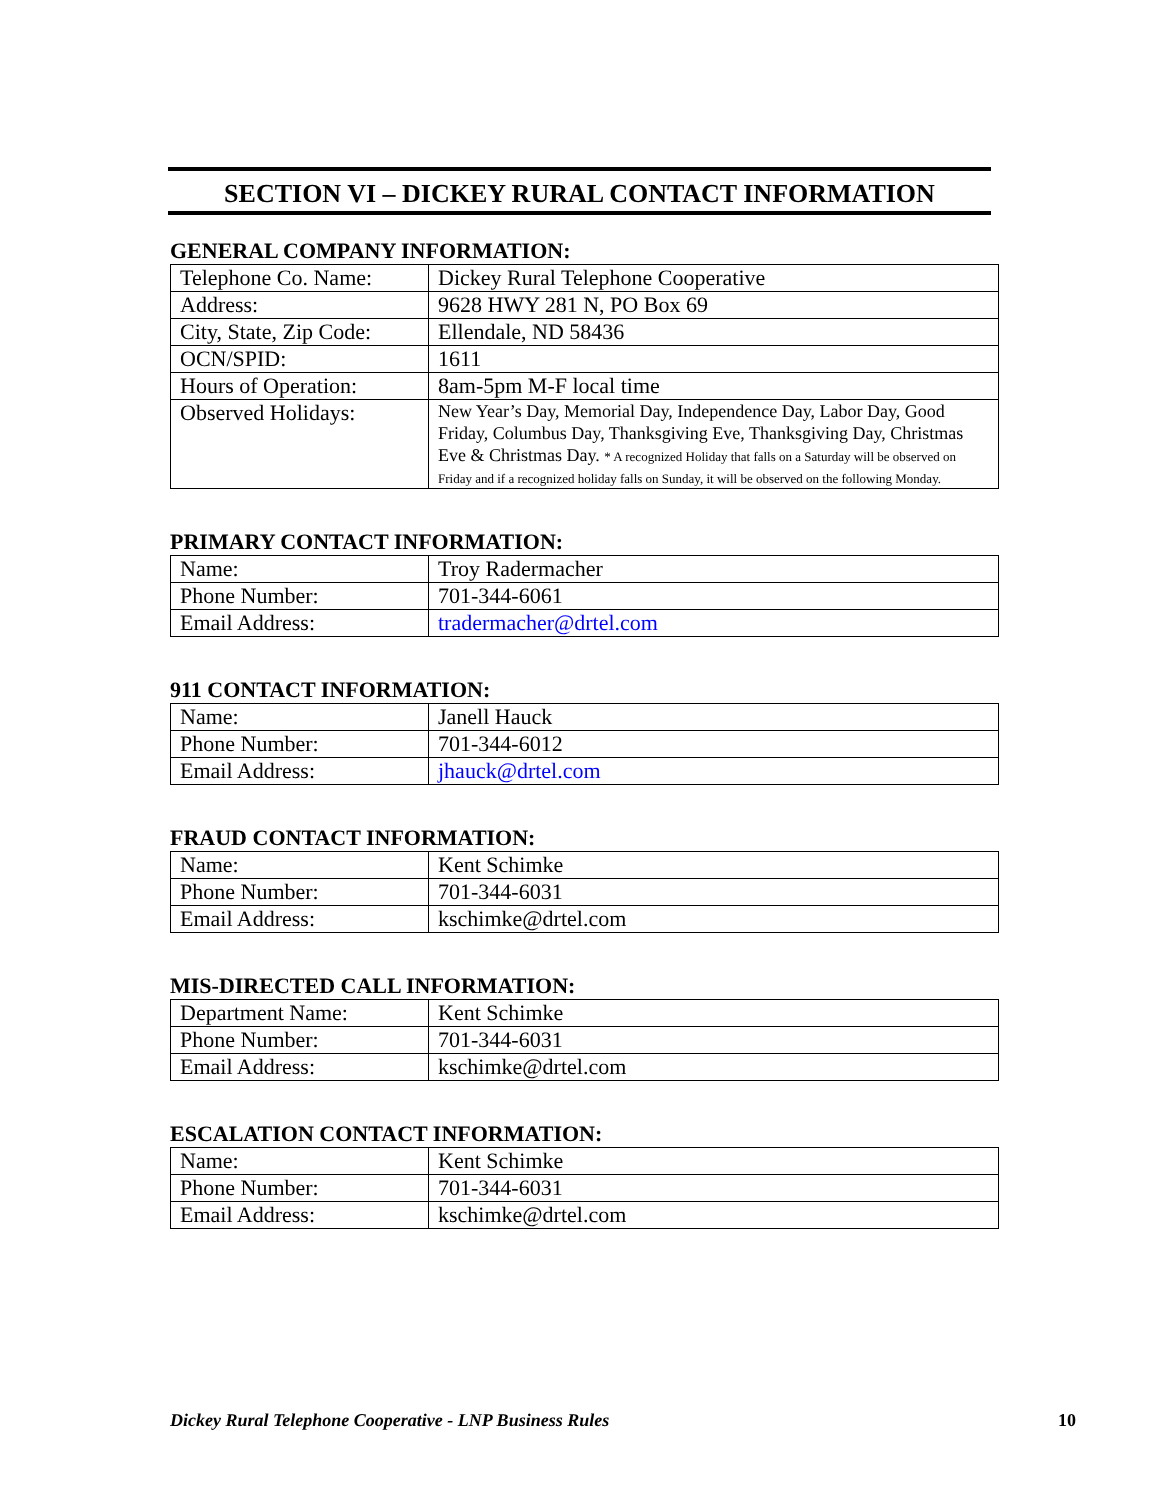SECTION VI – DICKEY RURAL CONTACT INFORMATION
GENERAL COMPANY INFORMATION:
| Telephone Co. Name: | Dickey Rural Telephone Cooperative |
| Address: | 9628 HWY 281 N, PO Box 69 |
| City, State, Zip Code: | Ellendale, ND 58436 |
| OCN/SPID: | 1611 |
| Hours of Operation: | 8am-5pm M-F local time |
| Observed Holidays: | New Year’s Day, Memorial Day, Independence Day, Labor Day, Good Friday, Columbus Day, Thanksgiving Eve, Thanksgiving Day, Christmas Eve & Christmas Day. * A recognized Holiday that falls on a Saturday will be observed on Friday and if a recognized holiday falls on Sunday, it will be observed on the following Monday. |
PRIMARY CONTACT INFORMATION:
| Name: | Troy Radermacher |
| Phone Number: | 701-344-6061 |
| Email Address: | tradermacher@drtel.com |
911 CONTACT INFORMATION:
| Name: | Janell Hauck |
| Phone Number: | 701-344-6012 |
| Email Address: | jhauck@drtel.com |
FRAUD CONTACT INFORMATION:
| Name: | Kent Schimke |
| Phone Number: | 701-344-6031 |
| Email Address: | kschimke@drtel.com |
MIS-DIRECTED CALL INFORMATION:
| Department Name: | Kent Schimke |
| Phone Number: | 701-344-6031 |
| Email Address: | kschimke@drtel.com |
ESCALATION CONTACT INFORMATION:
| Name: | Kent Schimke |
| Phone Number: | 701-344-6031 |
| Email Address: | kschimke@drtel.com |
Dickey Rural Telephone Cooperative - LNP Business Rules 10